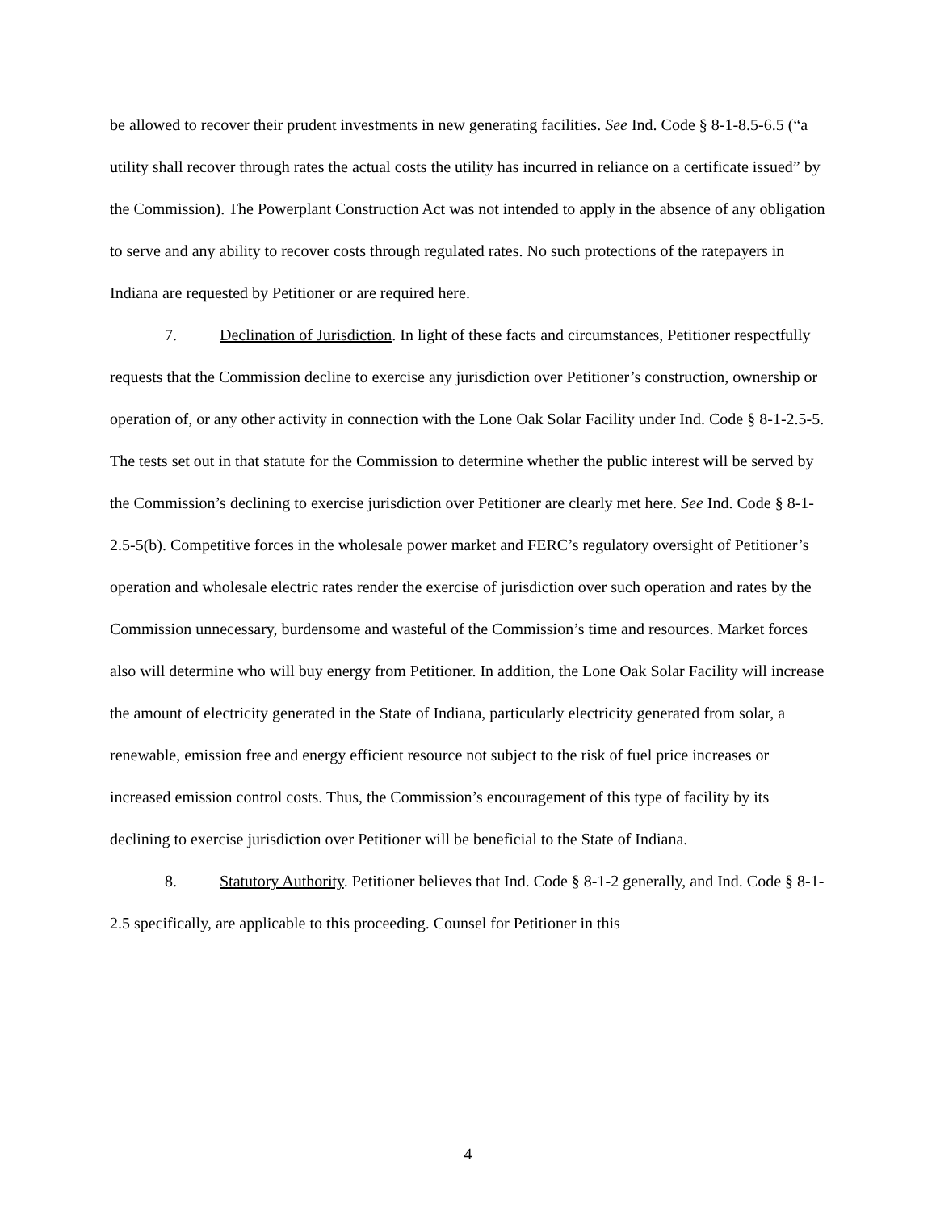be allowed to recover their prudent investments in new generating facilities. See Ind. Code § 8-1-8.5-6.5 (“a utility shall recover through rates the actual costs the utility has incurred in reliance on a certificate issued” by the Commission). The Powerplant Construction Act was not intended to apply in the absence of any obligation to serve and any ability to recover costs through regulated rates. No such protections of the ratepayers in Indiana are requested by Petitioner or are required here.
7. Declination of Jurisdiction. In light of these facts and circumstances, Petitioner respectfully requests that the Commission decline to exercise any jurisdiction over Petitioner’s construction, ownership or operation of, or any other activity in connection with the Lone Oak Solar Facility under Ind. Code § 8-1-2.5-5. The tests set out in that statute for the Commission to determine whether the public interest will be served by the Commission’s declining to exercise jurisdiction over Petitioner are clearly met here. See Ind. Code § 8-1-2.5-5(b). Competitive forces in the wholesale power market and FERC’s regulatory oversight of Petitioner’s operation and wholesale electric rates render the exercise of jurisdiction over such operation and rates by the Commission unnecessary, burdensome and wasteful of the Commission’s time and resources. Market forces also will determine who will buy energy from Petitioner. In addition, the Lone Oak Solar Facility will increase the amount of electricity generated in the State of Indiana, particularly electricity generated from solar, a renewable, emission free and energy efficient resource not subject to the risk of fuel price increases or increased emission control costs. Thus, the Commission’s encouragement of this type of facility by its declining to exercise jurisdiction over Petitioner will be beneficial to the State of Indiana.
8. Statutory Authority. Petitioner believes that Ind. Code § 8-1-2 generally, and Ind. Code § 8-1-2.5 specifically, are applicable to this proceeding. Counsel for Petitioner in this
4